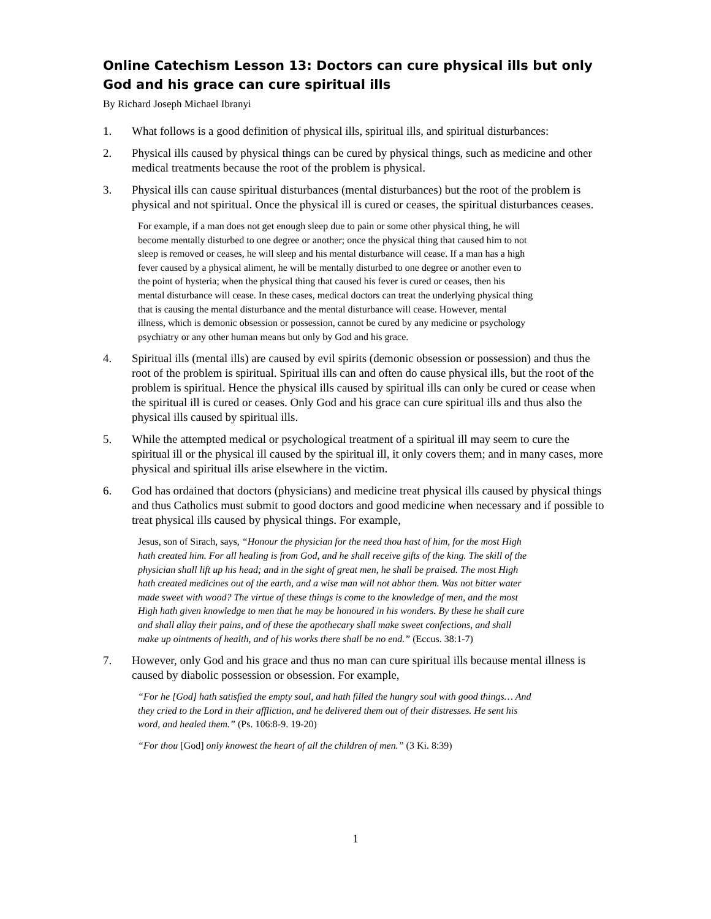Online Catechism Lesson 13: Doctors can cure physical ills but only God and his grace can cure spiritual ills
By Richard Joseph Michael Ibranyi
1. What follows is a good definition of physical ills, spiritual ills, and spiritual disturbances:
2. Physical ills caused by physical things can be cured by physical things, such as medicine and other medical treatments because the root of the problem is physical.
3. Physical ills can cause spiritual disturbances (mental disturbances) but the root of the problem is physical and not spiritual. Once the physical ill is cured or ceases, the spiritual disturbances ceases.
For example, if a man does not get enough sleep due to pain or some other physical thing, he will become mentally disturbed to one degree or another; once the physical thing that caused him to not sleep is removed or ceases, he will sleep and his mental disturbance will cease. If a man has a high fever caused by a physical aliment, he will be mentally disturbed to one degree or another even to the point of hysteria; when the physical thing that caused his fever is cured or ceases, then his mental disturbance will cease. In these cases, medical doctors can treat the underlying physical thing that is causing the mental disturbance and the mental disturbance will cease. However, mental illness, which is demonic obsession or possession, cannot be cured by any medicine or psychology psychiatry or any other human means but only by God and his grace.
4. Spiritual ills (mental ills) are caused by evil spirits (demonic obsession or possession) and thus the root of the problem is spiritual. Spiritual ills can and often do cause physical ills, but the root of the problem is spiritual. Hence the physical ills caused by spiritual ills can only be cured or cease when the spiritual ill is cured or ceases. Only God and his grace can cure spiritual ills and thus also the physical ills caused by spiritual ills.
5. While the attempted medical or psychological treatment of a spiritual ill may seem to cure the spiritual ill or the physical ill caused by the spiritual ill, it only covers them; and in many cases, more physical and spiritual ills arise elsewhere in the victim.
6. God has ordained that doctors (physicians) and medicine treat physical ills caused by physical things and thus Catholics must submit to good doctors and good medicine when necessary and if possible to treat physical ills caused by physical things. For example,
Jesus, son of Sirach, says, “Honour the physician for the need thou hast of him, for the most High hath created him. For all healing is from God, and he shall receive gifts of the king. The skill of the physician shall lift up his head; and in the sight of great men, he shall be praised. The most High hath created medicines out of the earth, and a wise man will not abhor them. Was not bitter water made sweet with wood? The virtue of these things is come to the knowledge of men, and the most High hath given knowledge to men that he may be honoured in his wonders. By these he shall cure and shall allay their pains, and of these the apothecary shall make sweet confections, and shall make up ointments of health, and of his works there shall be no end.” (Eccus. 38:1-7)
7. However, only God and his grace and thus no man can cure spiritual ills because mental illness is caused by diabolic possession or obsession. For example,
“For he [God] hath satisfied the empty soul, and hath filled the hungry soul with good things… And they cried to the Lord in their affliction, and he delivered them out of their distresses. He sent his word, and healed them.” (Ps. 106:8-9. 19-20)
“For thou [God] only knowest the heart of all the children of men.” (3 Ki. 8:39)
1